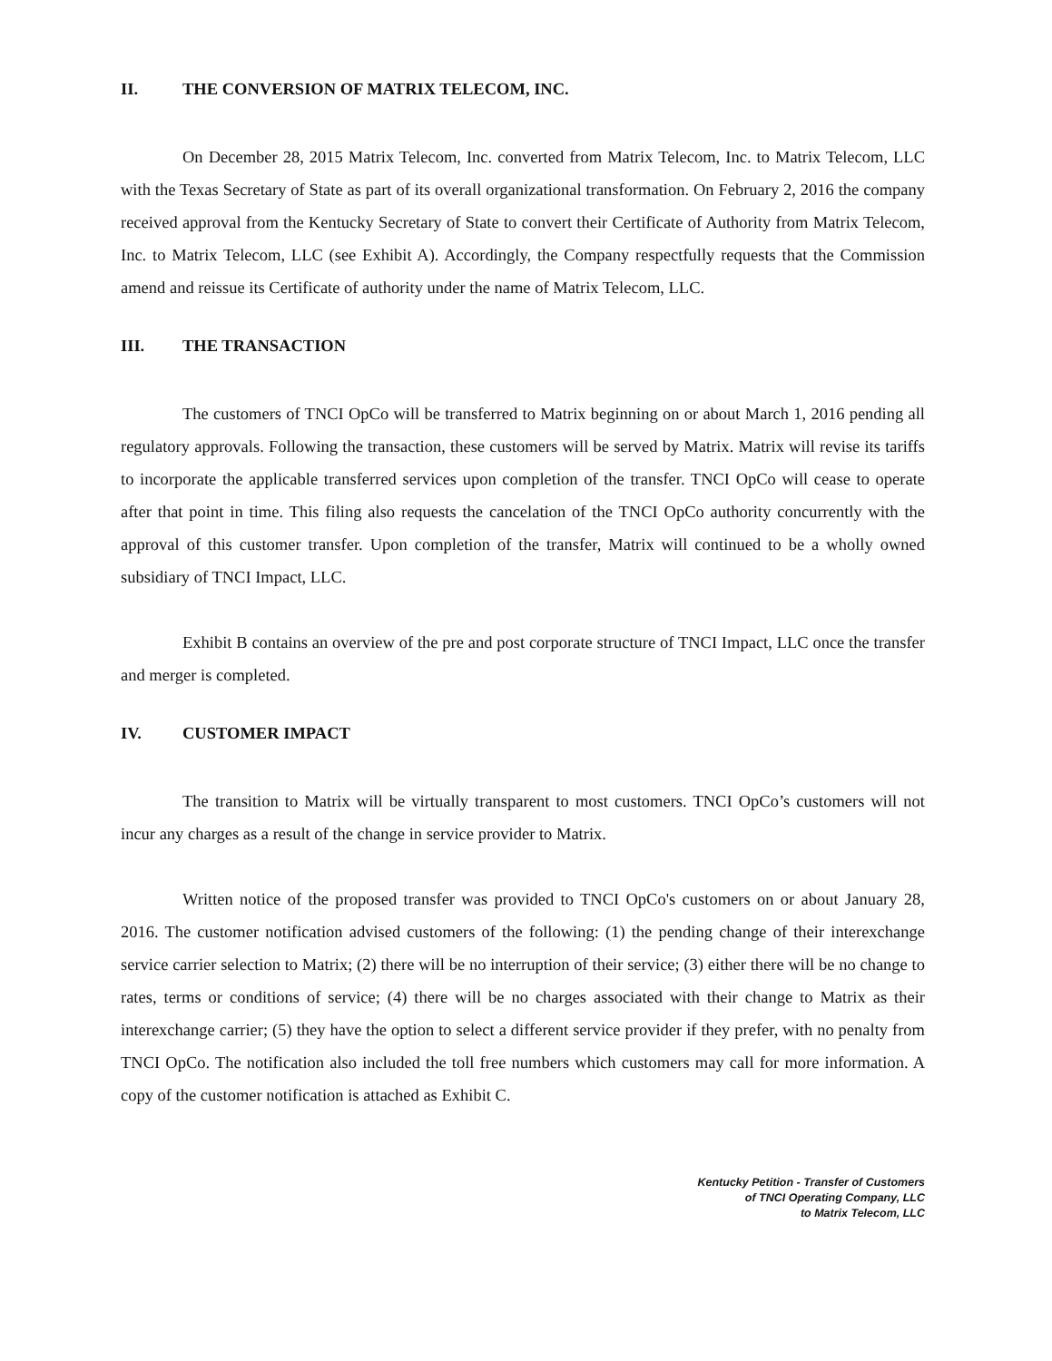II. THE CONVERSION OF MATRIX TELECOM, INC.
On December 28, 2015 Matrix Telecom, Inc. converted from Matrix Telecom, Inc. to Matrix Telecom, LLC with the Texas Secretary of State as part of its overall organizational transformation. On February 2, 2016 the company received approval from the Kentucky Secretary of State to convert their Certificate of Authority from Matrix Telecom, Inc. to Matrix Telecom, LLC (see Exhibit A). Accordingly, the Company respectfully requests that the Commission amend and reissue its Certificate of authority under the name of Matrix Telecom, LLC.
III. THE TRANSACTION
The customers of TNCI OpCo will be transferred to Matrix beginning on or about March 1, 2016 pending all regulatory approvals. Following the transaction, these customers will be served by Matrix. Matrix will revise its tariffs to incorporate the applicable transferred services upon completion of the transfer. TNCI OpCo will cease to operate after that point in time. This filing also requests the cancelation of the TNCI OpCo authority concurrently with the approval of this customer transfer. Upon completion of the transfer, Matrix will continued to be a wholly owned subsidiary of TNCI Impact, LLC.
Exhibit B contains an overview of the pre and post corporate structure of TNCI Impact, LLC once the transfer and merger is completed.
IV. CUSTOMER IMPACT
The transition to Matrix will be virtually transparent to most customers. TNCI OpCo’s customers will not incur any charges as a result of the change in service provider to Matrix.
Written notice of the proposed transfer was provided to TNCI OpCo's customers on or about January 28, 2016. The customer notification advised customers of the following: (1) the pending change of their interexchange service carrier selection to Matrix; (2) there will be no interruption of their service; (3) either there will be no change to rates, terms or conditions of service; (4) there will be no charges associated with their change to Matrix as their interexchange carrier; (5) they have the option to select a different service provider if they prefer, with no penalty from TNCI OpCo. The notification also included the toll free numbers which customers may call for more information. A copy of the customer notification is attached as Exhibit C.
Kentucky Petition - Transfer of Customers
of TNCI Operating Company, LLC
to Matrix Telecom, LLC